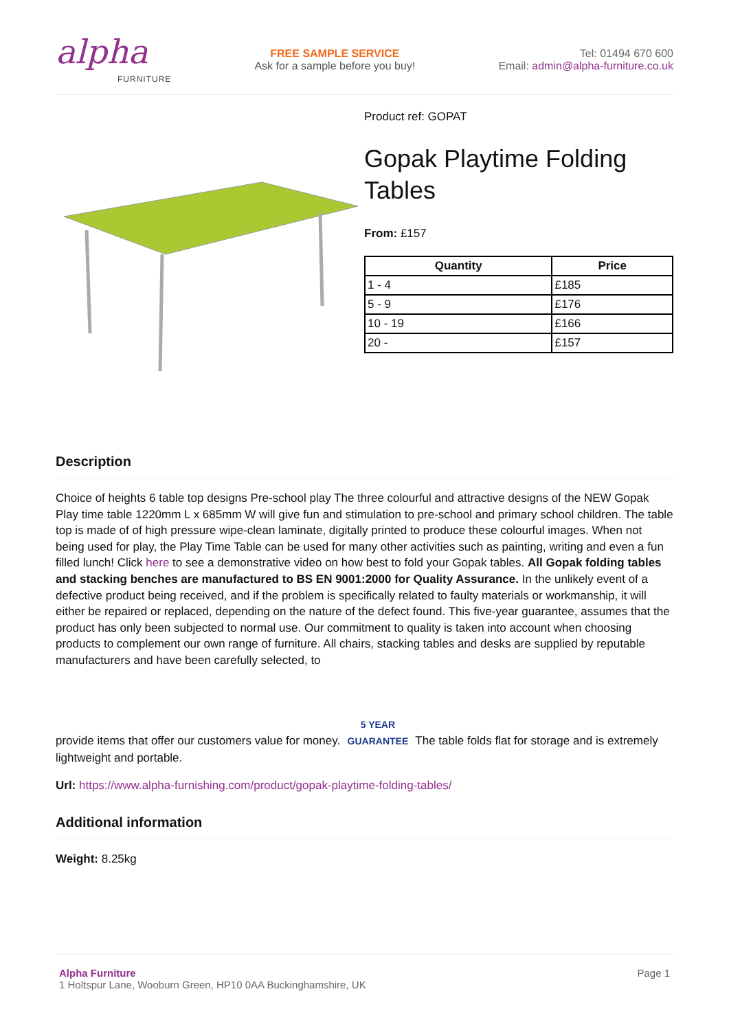alpha
FURNITURE
FREE SAMPLE SERVICE
Ask for a sample before you buy!
Tel: 01494 670 600
Email: admin@alpha-furniture.co.uk
Product ref: GOPAT
Gopak Playtime Folding Tables
From: £157
| Quantity | Price |
| --- | --- |
| 1 - 4 | £185 |
| 5 - 9 | £176 |
| 10 - 19 | £166 |
| 20 - | £157 |
Description
Choice of heights 6 table top designs Pre-school play The three colourful and attractive designs of the NEW Gopak Play time table 1220mm L x 685mm W will give fun and stimulation to pre-school and primary school children. The table top is made of of high pressure wipe-clean laminate, digitally printed to produce these colourful images. When not being used for play, the Play Time Table can be used for many other activities such as painting, writing and even a fun filled lunch! Click here to see a demonstrative video on how best to fold your Gopak tables. All Gopak folding tables and stacking benches are manufactured to BS EN 9001:2000 for Quality Assurance. In the unlikely event of a defective product being received, and if the problem is specifically related to faulty materials or workmanship, it will either be repaired or replaced, depending on the nature of the defect found. This five-year guarantee, assumes that the product has only been subjected to normal use. Our commitment to quality is taken into account when choosing products to complement our own range of furniture. All chairs, stacking tables and desks are supplied by reputable manufacturers and have been carefully selected, to
provide items that offer our customers value for money. 5 YEAR GUARANTEE The table folds flat for storage and is extremely lightweight and portable.
Url: https://www.alpha-furnishing.com/product/gopak-playtime-folding-tables/
Additional information
Weight: 8.25kg
Alpha Furniture
1 Holtspur Lane, Wooburn Green, HP10 0AA Buckinghamshire, UK
Page 1